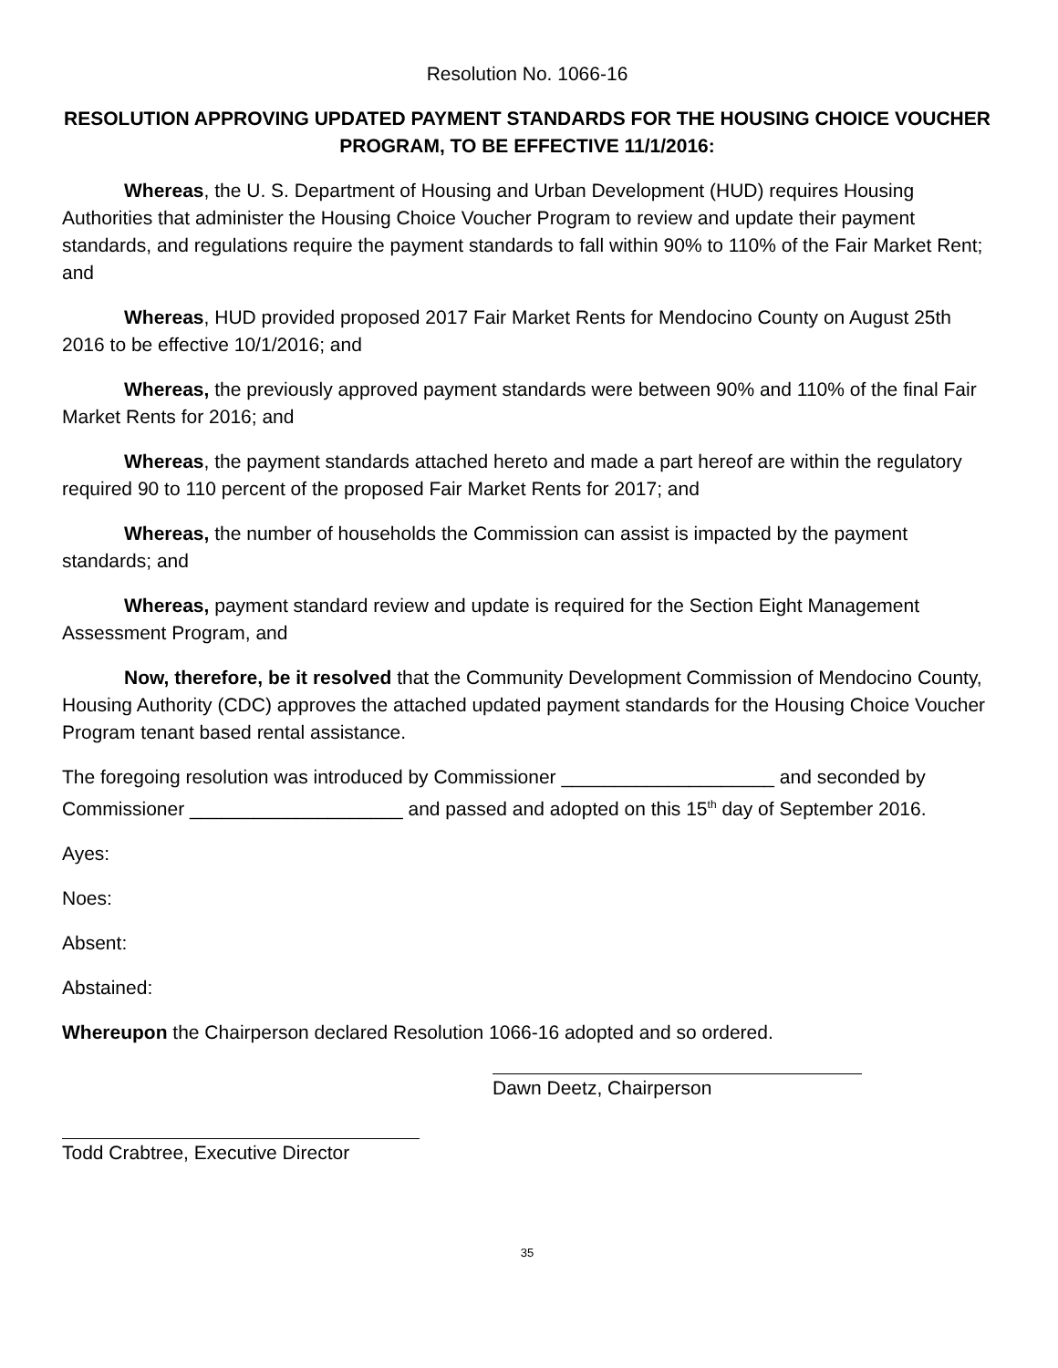Resolution No. 1066-16
RESOLUTION APPROVING UPDATED PAYMENT STANDARDS FOR THE HOUSING CHOICE VOUCHER PROGRAM, TO BE EFFECTIVE 11/1/2016:
Whereas, the U. S. Department of Housing and Urban Development (HUD) requires Housing Authorities that administer the Housing Choice Voucher Program to review and update their payment standards, and regulations require the payment standards to fall within 90% to 110% of the Fair Market Rent; and
Whereas, HUD provided proposed 2017 Fair Market Rents for Mendocino County on August 25th 2016 to be effective 10/1/2016; and
Whereas, the previously approved payment standards were between 90% and 110% of the final Fair Market Rents for 2016; and
Whereas, the payment standards attached hereto and made a part hereof are within the regulatory required 90 to 110 percent of the proposed Fair Market Rents for 2017; and
Whereas, the number of households the Commission can assist is impacted by the payment standards; and
Whereas, payment standard review and update is required for the Section Eight Management Assessment Program, and
Now, therefore, be it resolved that the Community Development Commission of Mendocino County, Housing Authority (CDC) approves the attached updated payment standards for the Housing Choice Voucher Program tenant based rental assistance.
The foregoing resolution was introduced by Commissioner ____________________ and seconded by Commissioner ____________________ and passed and adopted on this 15<sup>th</sup> day of September 2016.
Ayes:
Noes:
Absent:
Abstained:
Whereupon the Chairperson declared Resolution 1066-16 adopted and so ordered.
Dawn Deetz, Chairperson
Todd Crabtree, Executive Director
35